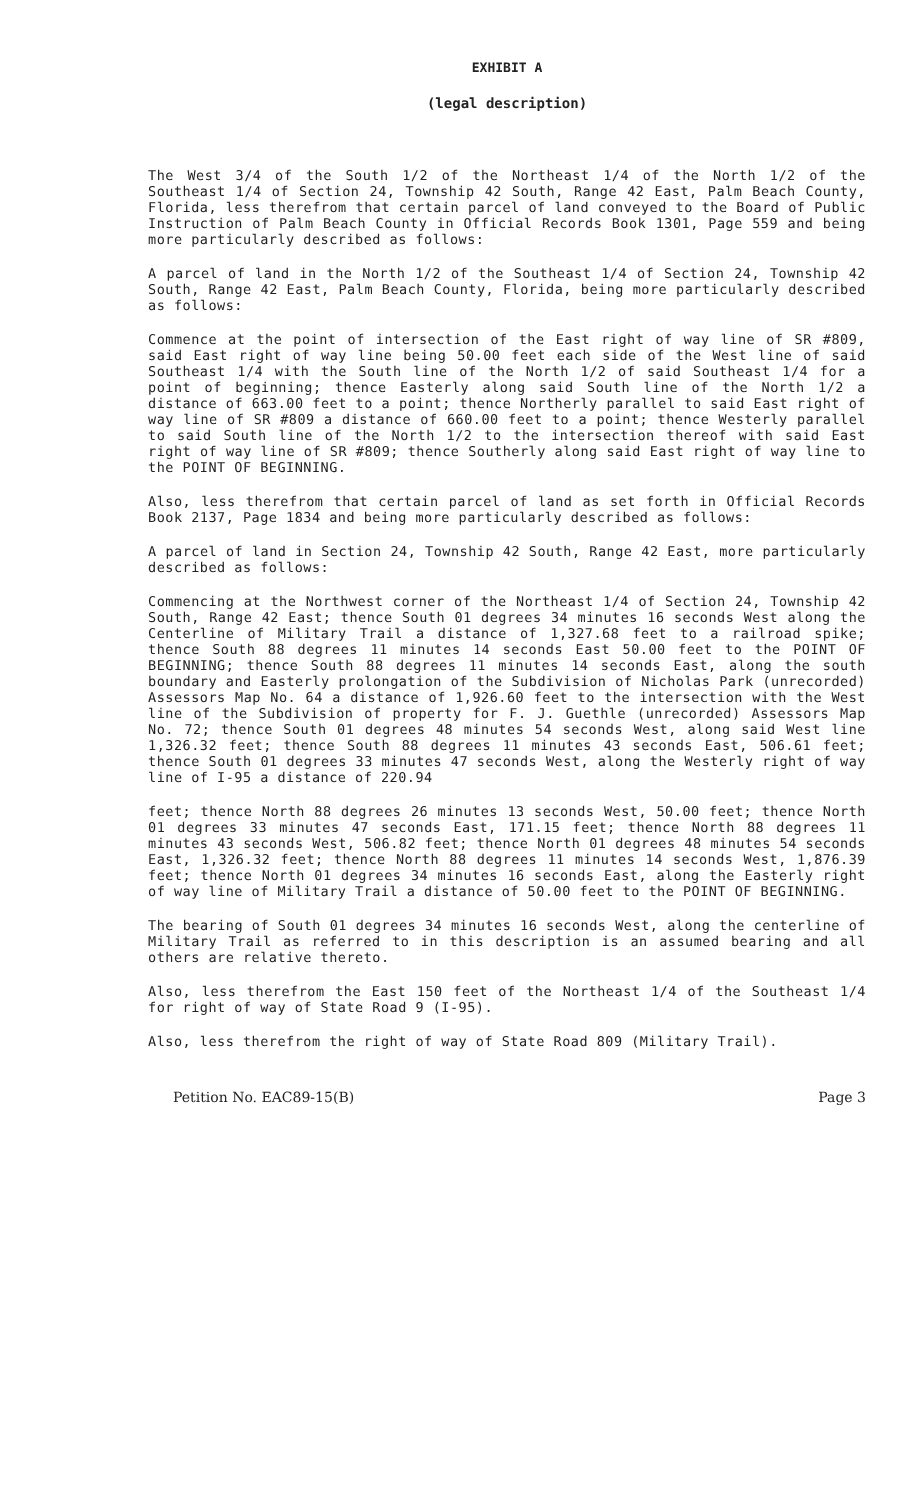EXHIBIT A
(legal description)
The West 3/4 of the South 1/2 of the Northeast 1/4 of the North 1/2 of the Southeast 1/4 of Section 24, Township 42 South, Range 42 East, Palm Beach County, Florida, less therefrom that certain parcel of land conveyed to the Board of Public Instruction of Palm Beach County in Official Records Book 1301, Page 559 and being more particularly described as follows:
A parcel of land in the North 1/2 of the Southeast 1/4 of Section 24, Township 42 South, Range 42 East, Palm Beach County, Florida, being more particularly described as follows:
Commence at the point of intersection of the East right of way line of SR #809, said East right of way line being 50.00 feet each side of the West line of said Southeast 1/4 with the South line of the North 1/2 of said Southeast 1/4 for a point of beginning; thence Easterly along said South line of the North 1/2 a distance of 663.00 feet to a point; thence Northerly parallel to said East right of way line of SR #809 a distance of 660.00 feet to a point; thence Westerly parallel to said South line of the North 1/2 to the intersection thereof with said East right of way line of SR #809; thence Southerly along said East right of way line to the POINT OF BEGINNING.
Also, less therefrom that certain parcel of land as set forth in Official Records Book 2137, Page 1834 and being more particularly described as follows:
A parcel of land in Section 24, Township 42 South, Range 42 East, more particularly described as follows:
Commencing at the Northwest corner of the Northeast 1/4 of Section 24, Township 42 South, Range 42 East; thence South 01 degrees 34 minutes 16 seconds West along the Centerline of Military Trail a distance of 1,327.68 feet to a railroad spike; thence South 88 degrees 11 minutes 14 seconds East 50.00 feet to the POINT OF BEGINNING; thence South 88 degrees 11 minutes 14 seconds East, along the south boundary and Easterly prolongation of the Subdivision of Nicholas Park (unrecorded) Assessors Map No. 64 a distance of 1,926.60 feet to the intersection with the West line of the Subdivision of property for F. J. Guethle (unrecorded) Assessors Map No. 72; thence South 01 degrees 48 minutes 54 seconds West, along said West line 1,326.32 feet; thence South 88 degrees 11 minutes 43 seconds East, 506.61 feet; thence South 01 degrees 33 minutes 47 seconds West, along the Westerly right of way line of I-95 a distance of 220.94
feet; thence North 88 degrees 26 minutes 13 seconds West, 50.00 feet; thence North 01 degrees 33 minutes 47 seconds East, 171.15 feet; thence North 88 degrees 11 minutes 43 seconds West, 506.82 feet; thence North 01 degrees 48 minutes 54 seconds East, 1,326.32 feet; thence North 88 degrees 11 minutes 14 seconds West, 1,876.39 feet; thence North 01 degrees 34 minutes 16 seconds East, along the Easterly right of way line of Military Trail a distance of 50.00 feet to the POINT OF BEGINNING.
The bearing of South 01 degrees 34 minutes 16 seconds West, along the centerline of Military Trail as referred to in this description is an assumed bearing and all others are relative thereto.
Also, less therefrom the East 150 feet of the Northeast 1/4 of the Southeast 1/4 for right of way of State Road 9 (I-95).
Also, less therefrom the right of way of State Road 809 (Military Trail).
Petition No. EAC89-15(B) Page 3